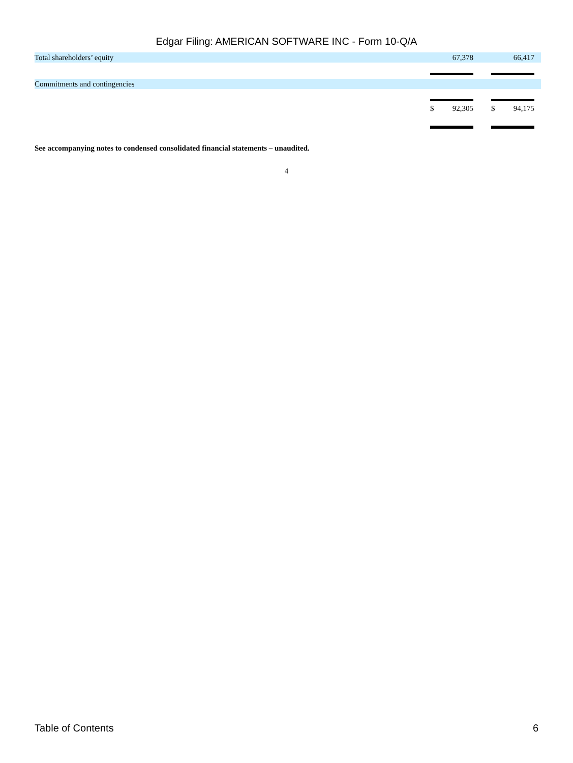Edgar Filing: AMERICAN SOFTWARE INC - Form 10-Q/A
| Total shareholders’ equity | 67,378 | | | 66,417 | | |
| Commitments and contingencies | | | | | | |
| | $ | 92,305 | | $ | 94,175 | |
See accompanying notes to condensed consolidated financial statements – unaudited.
4
Table of Contents 6